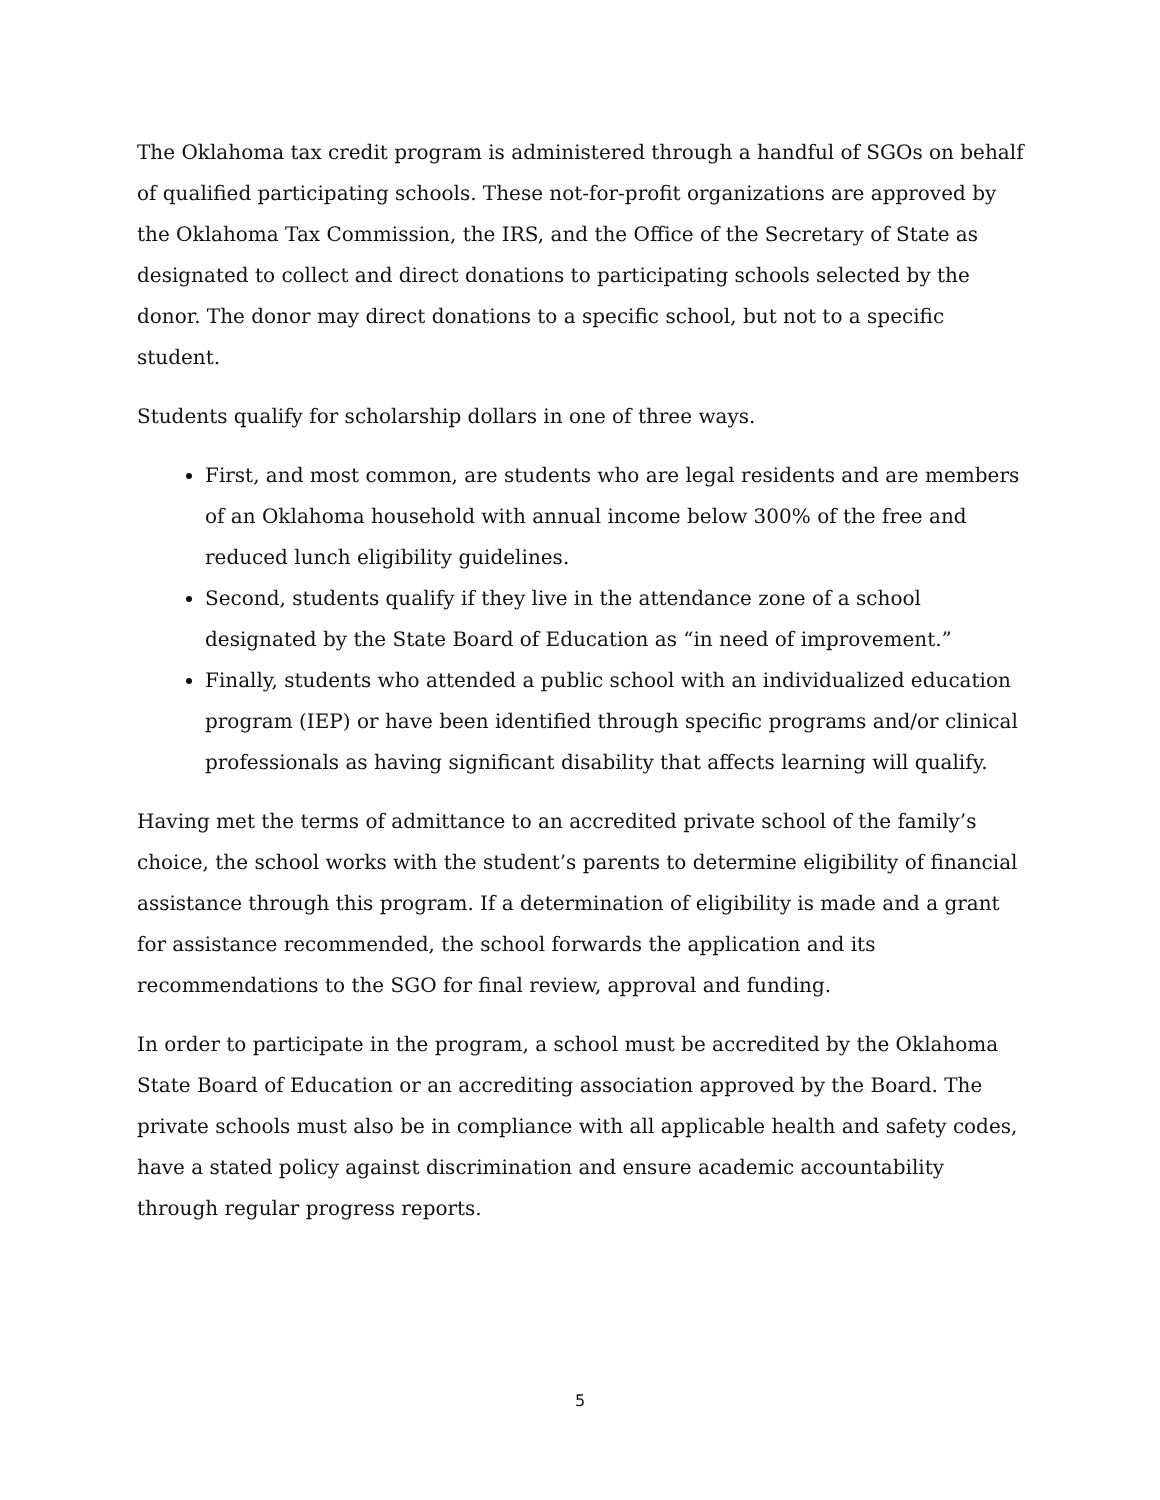The Oklahoma tax credit program is administered through a handful of SGOs on behalf of qualified participating schools. These not-for-profit organizations are approved by the Oklahoma Tax Commission, the IRS, and the Office of the Secretary of State as designated to collect and direct donations to participating schools selected by the donor. The donor may direct donations to a specific school, but not to a specific student.
Students qualify for scholarship dollars in one of three ways.
First, and most common, are students who are legal residents and are members of an Oklahoma household with annual income below 300% of the free and reduced lunch eligibility guidelines.
Second, students qualify if they live in the attendance zone of a school designated by the State Board of Education as “in need of improvement.”
Finally, students who attended a public school with an individualized education program (IEP) or have been identified through specific programs and/or clinical professionals as having significant disability that affects learning will qualify.
Having met the terms of admittance to an accredited private school of the family’s choice, the school works with the student’s parents to determine eligibility of financial assistance through this program. If a determination of eligibility is made and a grant for assistance recommended, the school forwards the application and its recommendations to the SGO for final review, approval and funding.
In order to participate in the program, a school must be accredited by the Oklahoma State Board of Education or an accrediting association approved by the Board. The private schools must also be in compliance with all applicable health and safety codes, have a stated policy against discrimination and ensure academic accountability through regular progress reports.
5